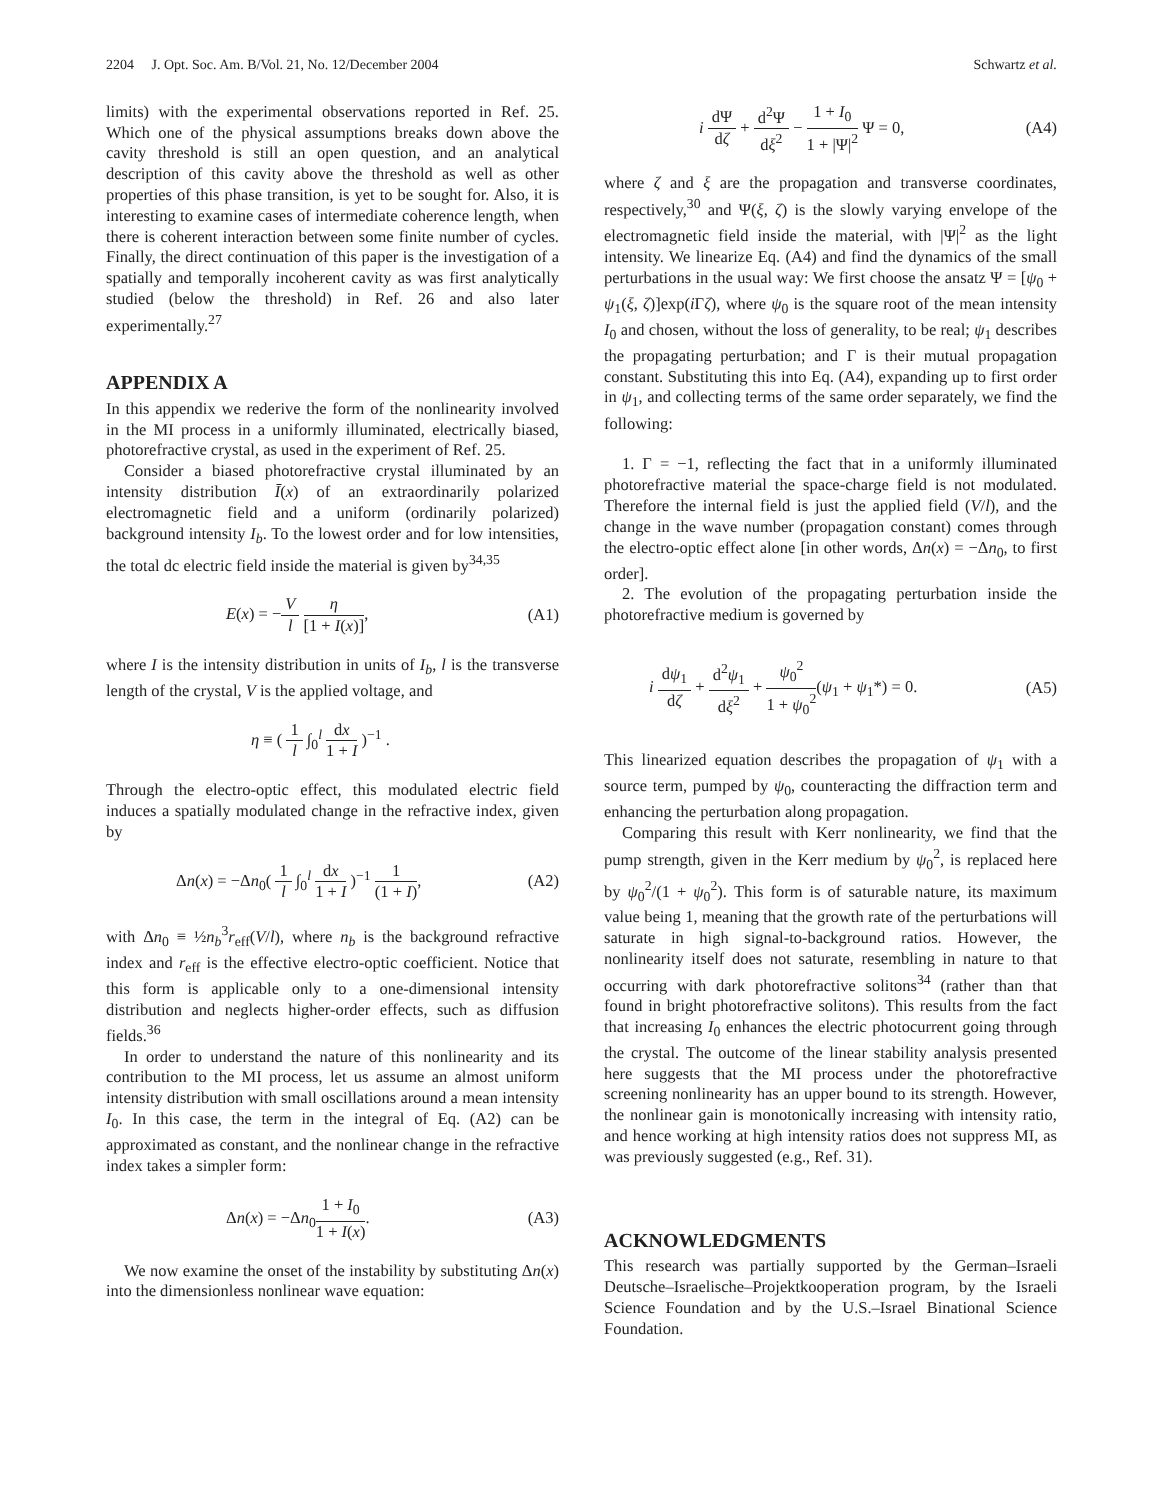2204 J. Opt. Soc. Am. B/Vol. 21, No. 12/December 2004 Schwartz et al.
limits) with the experimental observations reported in Ref. 25. Which one of the physical assumptions breaks down above the cavity threshold is still an open question, and an analytical description of this cavity above the threshold as well as other properties of this phase transition, is yet to be sought for. Also, it is interesting to examine cases of intermediate coherence length, when there is coherent interaction between some finite number of cycles. Finally, the direct continuation of this paper is the investigation of a spatially and temporally incoherent cavity as was first analytically studied (below the threshold) in Ref. 26 and also later experimentally.<sup>27</sup>
APPENDIX A
In this appendix we rederive the form of the nonlinearity involved in the MI process in a uniformly illuminated, electrically biased, photorefractive crystal, as used in the experiment of Ref. 25.
Consider a biased photorefractive crystal illuminated by an intensity distribution Ī(x) of an extraordinarily polarized electromagnetic field and a uniform (ordinarily polarized) background intensity I<sub>b</sub>. To the lowest order and for low intensities, the total dc electric field inside the material is given by<sup>34,35</sup>
E(x) = −V l η [1 + I(x)], (A1)
where I is the intensity distribution in units of I<sub>b</sub>, l is the transverse length of the crystal, V is the applied voltage, and
η ≡ ( 1 l ∫<sub>0</sub><sup>l</sup> dx 1 + I )<sup>−1</sup> .
Through the electro-optic effect, this modulated electric field induces a spatially modulated change in the refractive index, given by
Δn(x) = −Δn<sub>0</sub>( 1 l ∫<sub>0</sub><sup>l</sup> dx 1 + I )<sup>−1</sup> 1 (1 + I), (A2)
with Δn<sub>0</sub> ≡ ½n<sub>b</sub><sup>3</sup>r<sub>eff</sub>(V/l), where n<sub>b</sub> is the background refractive index and r<sub>eff</sub> is the effective electro-optic coefficient. Notice that this form is applicable only to a one-dimensional intensity distribution and neglects higher-order effects, such as diffusion fields.<sup>36</sup>
In order to understand the nature of this nonlinearity and its contribution to the MI process, let us assume an almost uniform intensity distribution with small oscillations around a mean intensity I<sub>0</sub>. In this case, the term in the integral of Eq. (A2) can be approximated as constant, and the nonlinear change in the refractive index takes a simpler form:
Δn(x) = −Δn<sub>0</sub>1 + I<sub>0</sub> 1 + I(x). (A3)
We now examine the onset of the instability by substituting Δn(x) into the dimensionless nonlinear wave equation:
i dΨ dζ + d<sup>2</sup>Ψ dξ<sup>2</sup> − 1 + I<sub>0</sub> 1 + |Ψ|<sup>2</sup> Ψ = 0, (A4)
where ζ and ξ are the propagation and transverse coordinates, respectively,<sup>30</sup> and Ψ(ξ, ζ) is the slowly varying envelope of the electromagnetic field inside the material, with |Ψ|<sup>2</sup> as the light intensity. We linearize Eq. (A4) and find the dynamics of the small perturbations in the usual way: We first choose the ansatz Ψ = [ψ<sub>0</sub> + ψ<sub>1</sub>(ξ, ζ)]exp(i Γζ), where ψ<sub>0</sub> is the square root of the mean intensity I<sub>0</sub> and chosen, without the loss of generality, to be real; ψ<sub>1</sub> describes the propagating perturbation; and Γ is their mutual propagation constant. Substituting this into Eq. (A4), expanding up to first order in ψ<sub>1</sub>, and collecting terms of the same order separately, we find the following:
1. Γ = −1, reflecting the fact that in a uniformly illuminated photorefractive material the space-charge field is not modulated. Therefore the internal field is just the applied field (V/l), and the change in the wave number (propagation constant) comes through the electro-optic effect alone [in other words, Δn(x) = −Δn<sub>0</sub>, to first order].
2. The evolution of the propagating perturbation inside the photorefractive medium is governed by
i dψ<sub>1</sub> dζ + d<sup>2</sup>ψ<sub>1</sub> dξ<sup>2</sup> + ψ<sub>0</sub><sup>2</sup> 1 + ψ<sub>0</sub><sup>2</sup>(ψ<sub>1</sub> + ψ<sub>1</sub>*) = 0. (A5)
This linearized equation describes the propagation of ψ<sub>1</sub> with a source term, pumped by ψ<sub>0</sub>, counteracting the diffraction term and enhancing the perturbation along propagation.
Comparing this result with Kerr nonlinearity, we find that the pump strength, given in the Kerr medium by ψ<sub>0</sub><sup>2</sup>, is replaced here by ψ<sub>0</sub><sup>2</sup>/(1 + ψ<sub>0</sub><sup>2</sup>). This form is of saturable nature, its maximum value being 1, meaning that the growth rate of the perturbations will saturate in high signal-to-background ratios. However, the nonlinearity itself does not saturate, resembling in nature to that occurring with dark photorefractive solitons<sup>34</sup> (rather than that found in bright photorefractive solitons). This results from the fact that increasing I<sub>0</sub> enhances the electric photocurrent going through the crystal. The outcome of the linear stability analysis presented here suggests that the MI process under the photorefractive screening nonlinearity has an upper bound to its strength. However, the nonlinear gain is monotonically increasing with intensity ratio, and hence working at high intensity ratios does not suppress MI, as was previously suggested (e.g., Ref. 31).
ACKNOWLEDGMENTS
This research was partially supported by the German–Israeli Deutsche–Israelische–Projektkooperation program, by the Israeli Science Foundation and by the U.S.–Israel Binational Science Foundation.